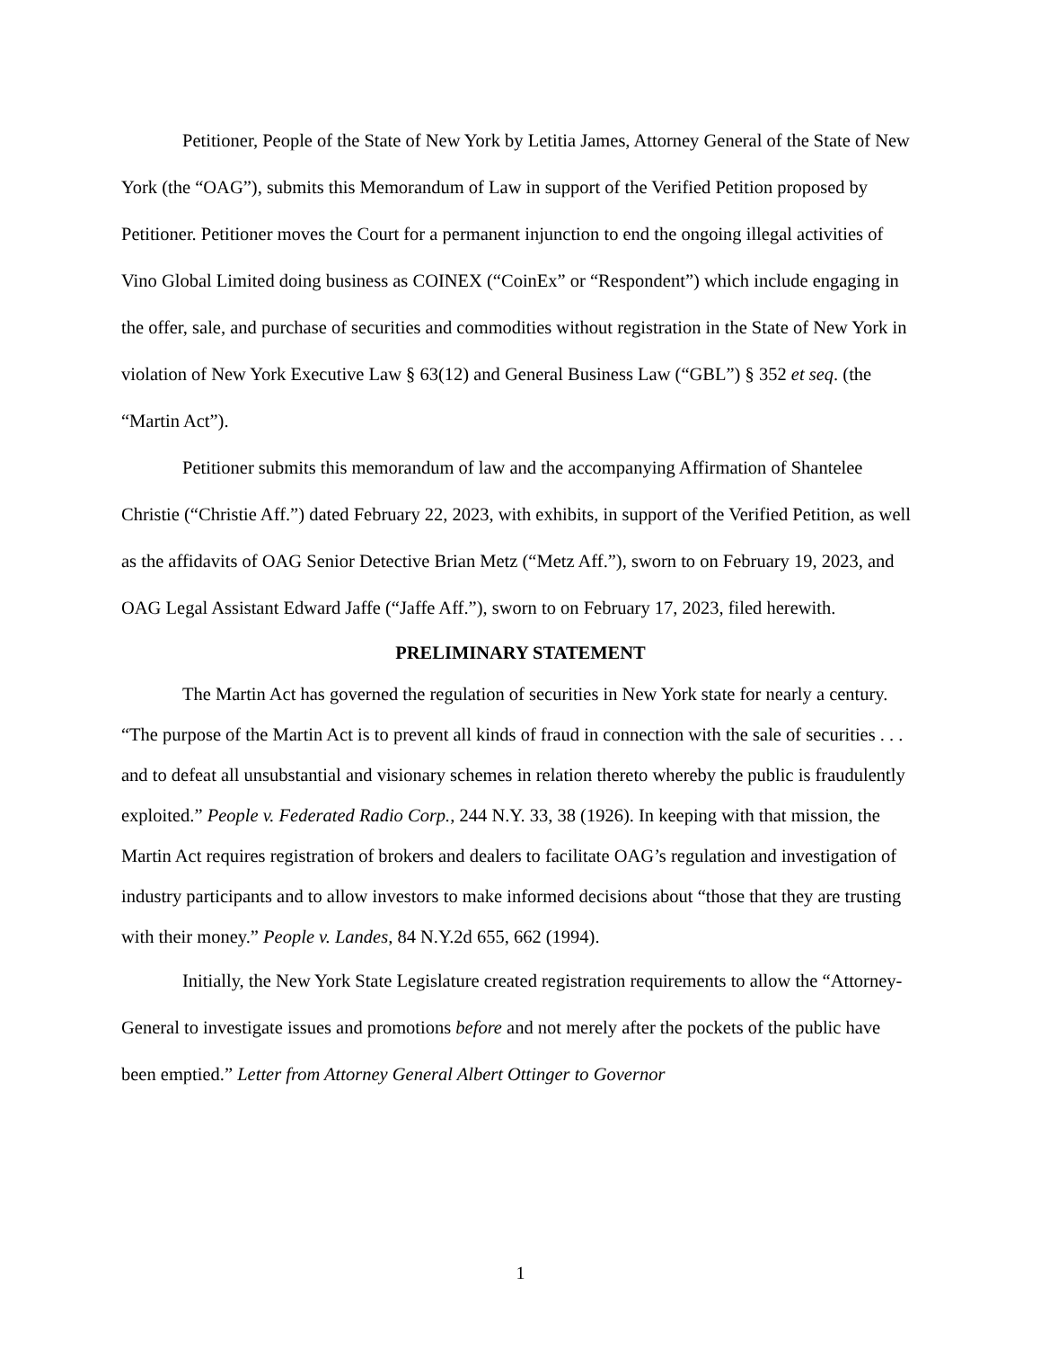Petitioner, People of the State of New York by Letitia James, Attorney General of the State of New York (the “OAG”), submits this Memorandum of Law in support of the Verified Petition proposed by Petitioner. Petitioner moves the Court for a permanent injunction to end the ongoing illegal activities of Vino Global Limited doing business as COINEX (“CoinEx” or “Respondent”) which include engaging in the offer, sale, and purchase of securities and commodities without registration in the State of New York in violation of New York Executive Law § 63(12) and General Business Law (“GBL”) § 352 et seq. (the “Martin Act”).
Petitioner submits this memorandum of law and the accompanying Affirmation of Shantelee Christie (“Christie Aff.”) dated February 22, 2023, with exhibits, in support of the Verified Petition, as well as the affidavits of OAG Senior Detective Brian Metz (“Metz Aff.”), sworn to on February 19, 2023, and OAG Legal Assistant Edward Jaffe (“Jaffe Aff.”), sworn to on February 17, 2023, filed herewith.
PRELIMINARY STATEMENT
The Martin Act has governed the regulation of securities in New York state for nearly a century. “The purpose of the Martin Act is to prevent all kinds of fraud in connection with the sale of securities . . . and to defeat all unsubstantial and visionary schemes in relation thereto whereby the public is fraudulently exploited.” People v. Federated Radio Corp., 244 N.Y. 33, 38 (1926). In keeping with that mission, the Martin Act requires registration of brokers and dealers to facilitate OAG’s regulation and investigation of industry participants and to allow investors to make informed decisions about “those that they are trusting with their money.” People v. Landes, 84 N.Y.2d 655, 662 (1994).
Initially, the New York State Legislature created registration requirements to allow the “Attorney-General to investigate issues and promotions before and not merely after the pockets of the public have been emptied.” Letter from Attorney General Albert Ottinger to Governor
1